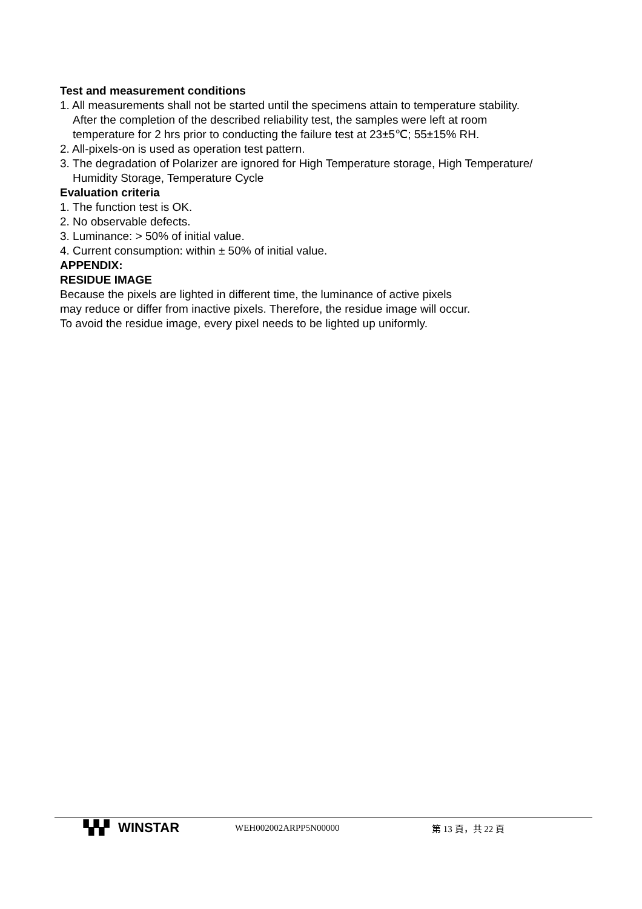Test and measurement conditions
1. All measurements shall not be started until the specimens attain to temperature stability.
After the completion of the described reliability test, the samples were left at room
temperature for 2 hrs prior to conducting the failure test at 23±5℃; 55±15% RH.
2. All-pixels-on is used as operation test pattern.
3. The degradation of Polarizer are ignored for High Temperature storage, High Temperature/
Humidity Storage, Temperature Cycle
Evaluation criteria
1. The function test is OK.
2. No observable defects.
3. Luminance: > 50% of initial value.
4. Current consumption: within ± 50% of initial value.
APPENDIX:
RESIDUE IMAGE
Because the pixels are lighted in different time, the luminance of active pixels
may reduce or differ from inactive pixels. Therefore, the residue image will occur.
To avoid the residue image, every pixel needs to be lighted up uniformly.
▚▚▘ WINSTAR
WEH002002ARPP5N00000 第 13 頁，共 22 頁